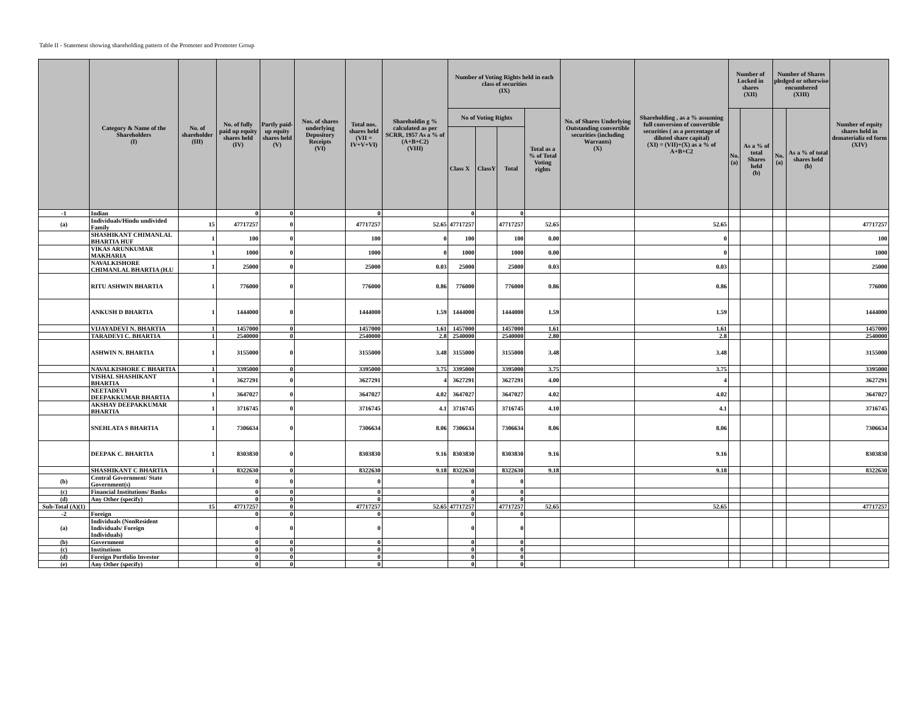Table II - Statement showing shareholding pattern of the Promoter and Promoter Group
| | Category & Name of the Shareholders (I) | No. of shareholder (III) | No. of fully paid up equity shares held (IV) | Partly paid-up equity shares held (V) | Nos. of shares underlying Depository Receipts (VI) | Total nos. shares held (VII = IV+V+VI) | Shareholdin g % calculated as per SCRR, 1957 As a % of (A+B+C2) (VIII) | Number of Voting Rights held in each class of securities (IX) | | | | No. of Shares Underlying Outstanding convertible securities (including Warrants) (X) | Shareholding , as a % assuming full conversion of convertible securities ( as a percentage of diluted share capital) (XI) = (VII)+(X) as a % of A+B+C2 | Number of Locked in shares (XII) | | Number of Shares pledged or otherwise encumbered (XIII) | | Number of equity shares held in dematerializ ed form (XIV) |
| --- | --- | --- | --- | --- | --- | --- | --- | --- | --- | --- | --- | --- | --- | --- | --- | --- | --- | --- |
| | | | | | | | | No of Voting Rights | | | Total as a % of Total Voting rights | | | No. (a) | As a % of total Shares held (b) | No. (a) | As a % of total shares held (b) | |
| | | | | | | | | Class X | ClassY | Total | | | | | | | | |
| -1 | Indian | | 0 | 0 | | 0 | | 0 | | 0 | | | | | | | | |
| (a) | Individuals/Hindu undivided Family | 15 | 47717257 | 0 | | 47717257 | 52.65 | 47717257 | | 47717257 | 52.65 | | 52.65 | | | | | 47717257 |
| | SHASHIKANT CHIMANLAL BHARTIA HUF | 1 | 100 | 0 | | 100 | 0 | 100 | | 100 | 0.00 | | 0 | | | | | 100 |
| | VIKAS ARUNKUMAR MAKHARIA | 1 | 1000 | 0 | | 1000 | 0 | 1000 | | 1000 | 0.00 | | 0 | | | | | 1000 |
| | NAVALKISHORE CHIMANLAL BHARTIA (H.U | 1 | 25000 | 0 | | 25000 | 0.03 | 25000 | | 25000 | 0.03 | | 0.03 | | | | | 25000 |
| | RITU ASHWIN BHARTIA | 1 | 776000 | 0 | | 776000 | 0.86 | 776000 | | 776000 | 0.86 | | 0.86 | | | | | 776000 |
| | ANKUSH D BHARTIA | 1 | 1444000 | 0 | | 1444000 | 1.59 | 1444000 | | 1444000 | 1.59 | | 1.59 | | | | | 1444000 |
| | VIJAYADEVI N. BHARTIA | 1 | 1457000 | 0 | | 1457000 | 1.61 | 1457000 | | 1457000 | 1.61 | | 1.61 | | | | | 1457000 |
| | TARADEVI C. BHARTIA | 1 | 2540000 | 0 | | 2540000 | 2.8 | 2540000 | | 2540000 | 2.80 | | 2.8 | | | | | 2540000 |
| | ASHWIN N. BHARTIA | 1 | 3155000 | 0 | | 3155000 | 3.48 | 3155000 | | 3155000 | 3.48 | | 3.48 | | | | | 3155000 |
| | NAVALKISHORE C BHARTIA | 1 | 3395000 | 0 | | 3395000 | 3.75 | 3395000 | | 3395000 | 3.75 | | 3.75 | | | | | 3395000 |
| | VISHAL SHASHIKANT BHARTIA | 1 | 3627291 | 0 | | 3627291 | 4 | 3627291 | | 3627291 | 4.00 | | 4 | | | | | 3627291 |
| | NEETADEVI DEEPAKKUMAR BHARTIA | 1 | 3647027 | 0 | | 3647027 | 4.02 | 3647027 | | 3647027 | 4.02 | | 4.02 | | | | | 3647027 |
| | AKSHAY DEEPAKKUMAR BHARTIA | 1 | 3716745 | 0 | | 3716745 | 4.1 | 3716745 | | 3716745 | 4.10 | | 4.1 | | | | | 3716745 |
| | SNEHLATA S BHARTIA | 1 | 7306634 | 0 | | 7306634 | 8.06 | 7306634 | | 7306634 | 8.06 | | 8.06 | | | | | 7306634 |
| | DEEPAK C. BHARTIA | 1 | 8303830 | 0 | | 8303830 | 9.16 | 8303830 | | 8303830 | 9.16 | | 9.16 | | | | | 8303830 |
| | SHASHIKANT C BHARTIA | 1 | 8322630 | 0 | | 8322630 | 9.18 | 8322630 | | 8322630 | 9.18 | | 9.18 | | | | | 8322630 |
| (b) | Central Government/ State Government(s) | | 0 | 0 | | 0 | | 0 | | 0 | | | | | | | | |
| (c) | Financial Institutions/ Banks | | 0 | 0 | | 0 | | 0 | | 0 | | | | | | | | |
| (d) | Any Other (specify) | | 0 | 0 | | 0 | | 0 | | 0 | | | | | | | | |
| Sub-Total (A)(1) | | 15 | 47717257 | 0 | | 47717257 | 52.65 | 47717257 | | 47717257 | 52.65 | | 52.65 | | | | | 47717257 |
| -2 | Foreign | | 0 | 0 | | 0 | | 0 | | 0 | | | | | | | | |
| (a) | Individuals (NonResident Individuals/ Foreign Individuals) | | 0 | 0 | | 0 | | 0 | | 0 | | | | | | | | |
| (b) | Government | | 0 | 0 | | 0 | | 0 | | 0 | | | | | | | | |
| (c) | Institutions | | 0 | 0 | | 0 | | 0 | | 0 | | | | | | | | |
| (d) | Foreign Portfolio Investor | | 0 | 0 | | 0 | | 0 | | 0 | | | | | | | | |
| (e) | Any Other (specify) | | 0 | 0 | | 0 | | 0 | | 0 | | | | | | | | |